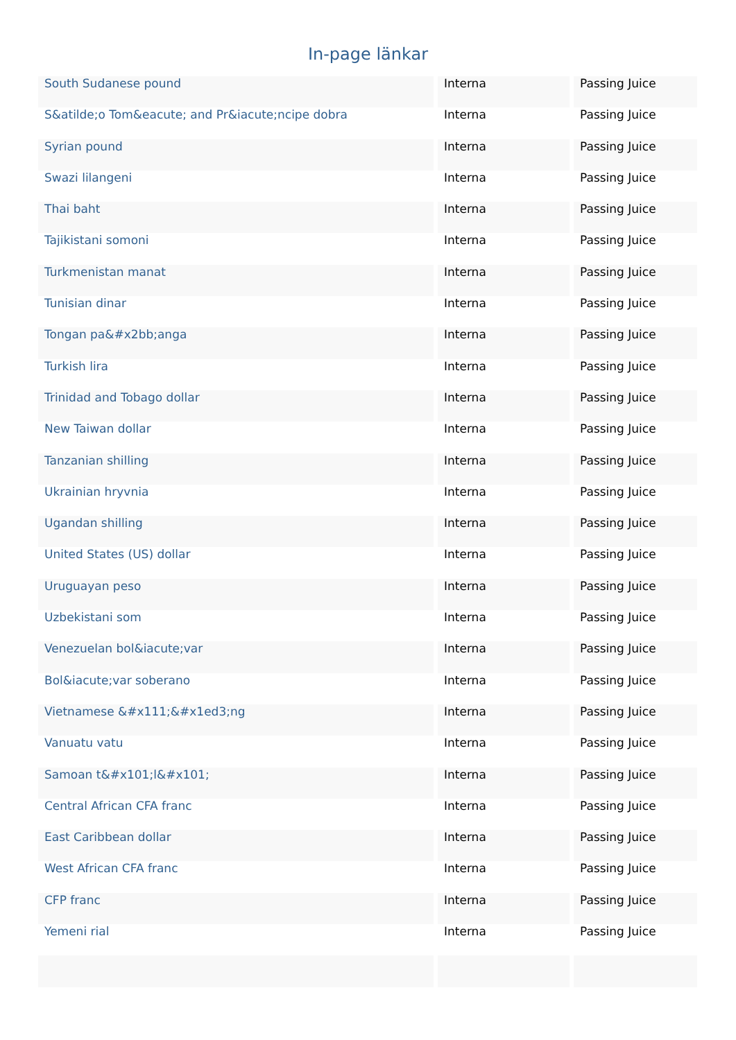In-page länkar
| South Sudanese pound | Interna | Passing Juice |
| S&atilde;o Tom&eacute; and Pr&iacute;ncipe dobra | Interna | Passing Juice |
| Syrian pound | Interna | Passing Juice |
| Swazi lilangeni | Interna | Passing Juice |
| Thai baht | Interna | Passing Juice |
| Tajikistani somoni | Interna | Passing Juice |
| Turkmenistan manat | Interna | Passing Juice |
| Tunisian dinar | Interna | Passing Juice |
| Tongan pa&#x2bb;anga | Interna | Passing Juice |
| Turkish lira | Interna | Passing Juice |
| Trinidad and Tobago dollar | Interna | Passing Juice |
| New Taiwan dollar | Interna | Passing Juice |
| Tanzanian shilling | Interna | Passing Juice |
| Ukrainian hryvnia | Interna | Passing Juice |
| Ugandan shilling | Interna | Passing Juice |
| United States (US) dollar | Interna | Passing Juice |
| Uruguayan peso | Interna | Passing Juice |
| Uzbekistani som | Interna | Passing Juice |
| Venezuelan bol&iacute;var | Interna | Passing Juice |
| Bol&iacute;var soberano | Interna | Passing Juice |
| Vietnamese &#x111;&#x1ed3;ng | Interna | Passing Juice |
| Vanuatu vatu | Interna | Passing Juice |
| Samoan t&#x101;l&#x101; | Interna | Passing Juice |
| Central African CFA franc | Interna | Passing Juice |
| East Caribbean dollar | Interna | Passing Juice |
| West African CFA franc | Interna | Passing Juice |
| CFP franc | Interna | Passing Juice |
| Yemeni rial | Interna | Passing Juice |